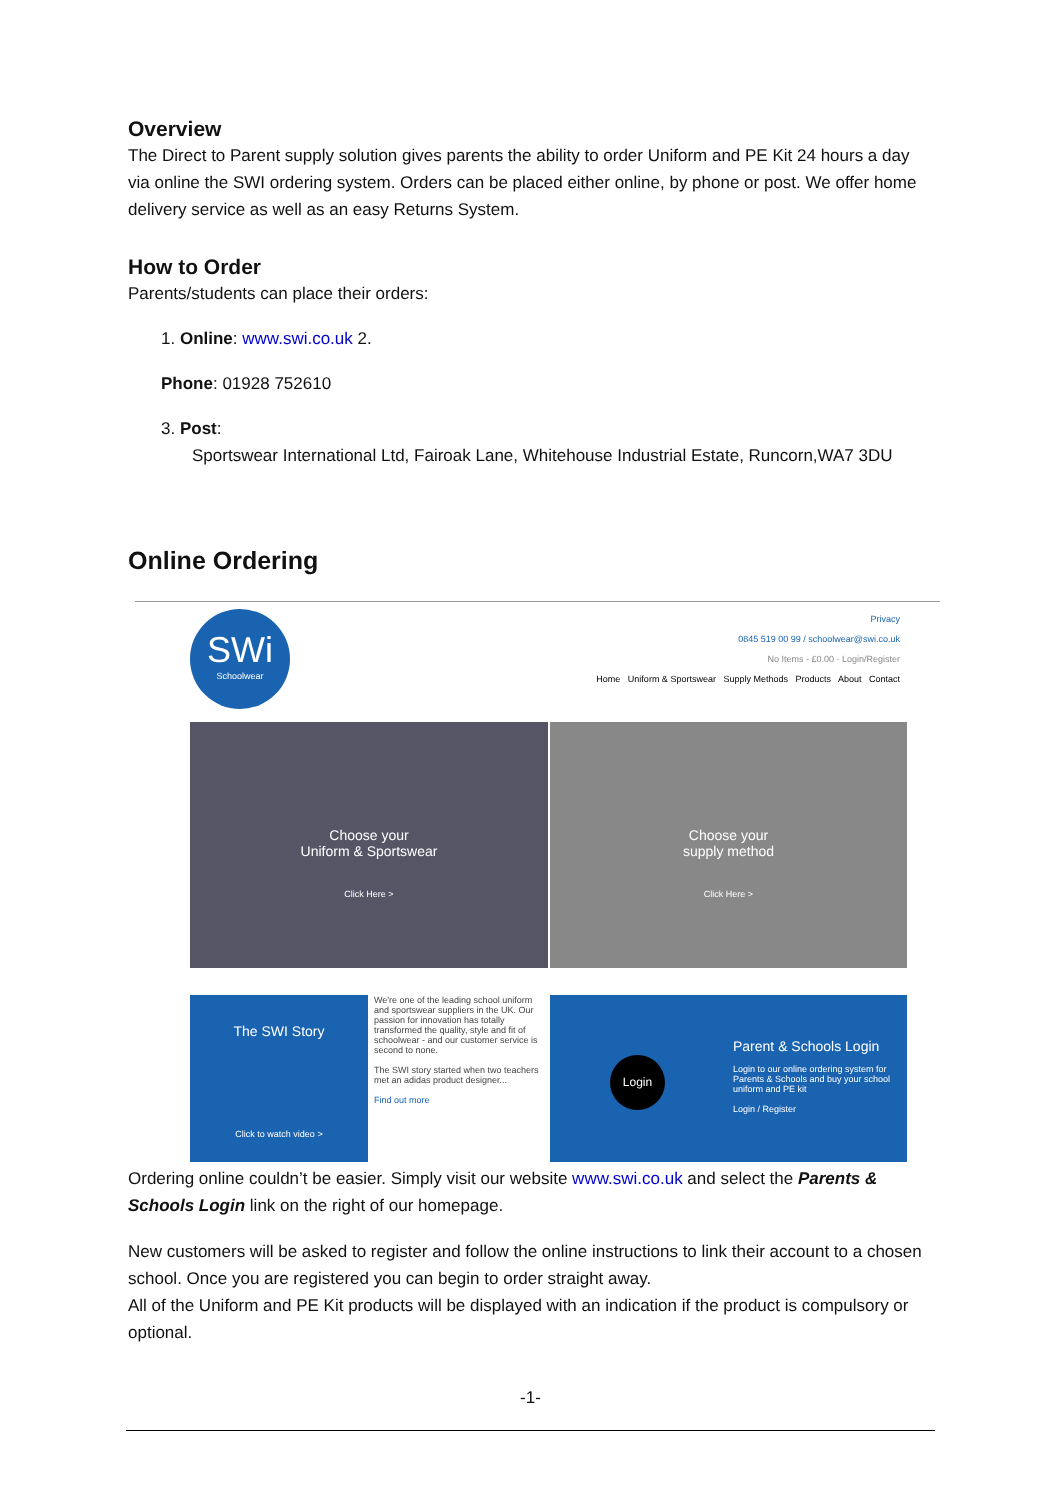Overview
The Direct to Parent supply solution gives parents the ability to order Uniform and PE Kit 24 hours a day via online the SWI ordering system. Orders can be placed either online, by phone or post. We offer home delivery service as well as an easy Returns System.
How to Order
Parents/students can place their orders:
1. Online: www.swi.co.uk 2.
Phone: 01928 752610
3. Post:
Sportswear International Ltd, Fairoak Lane, Whitehouse Industrial Estate, Runcorn,WA7 3DU
Online Ordering
SWi
Schoolwear
Privacy
0845 519 00 99 / schoolwear@swi.co.uk
No Items - £0.00 · Login/Register
Home Uniform & Sportswear Supply Methods Products About Contact
Choose your
Uniform & Sportswear
Click Here >
Choose your
supply method
Click Here >
The SWI Story
Click to watch video >
We're one of the leading school uniform and sportswear suppliers in the UK. Our passion for innovation has totally transformed the quality, style and fit of schoolwear - and our customer service is second to none.
The SWI story started when two teachers met an adidas product designer...
Find out more
Login
Parent & Schools Login
Login to our online ordering system for Parents & Schools and buy your school uniform and PE kit
Login / Register
Ordering online couldn’t be easier. Simply visit our website www.swi.co.uk and select the Parents & Schools Login link on the right of our homepage.
New customers will be asked to register and follow the online instructions to link their account to a chosen school. Once you are registered you can begin to order straight away.
All of the Uniform and PE Kit products will be displayed with an indication if the product is compulsory or optional.
-1-